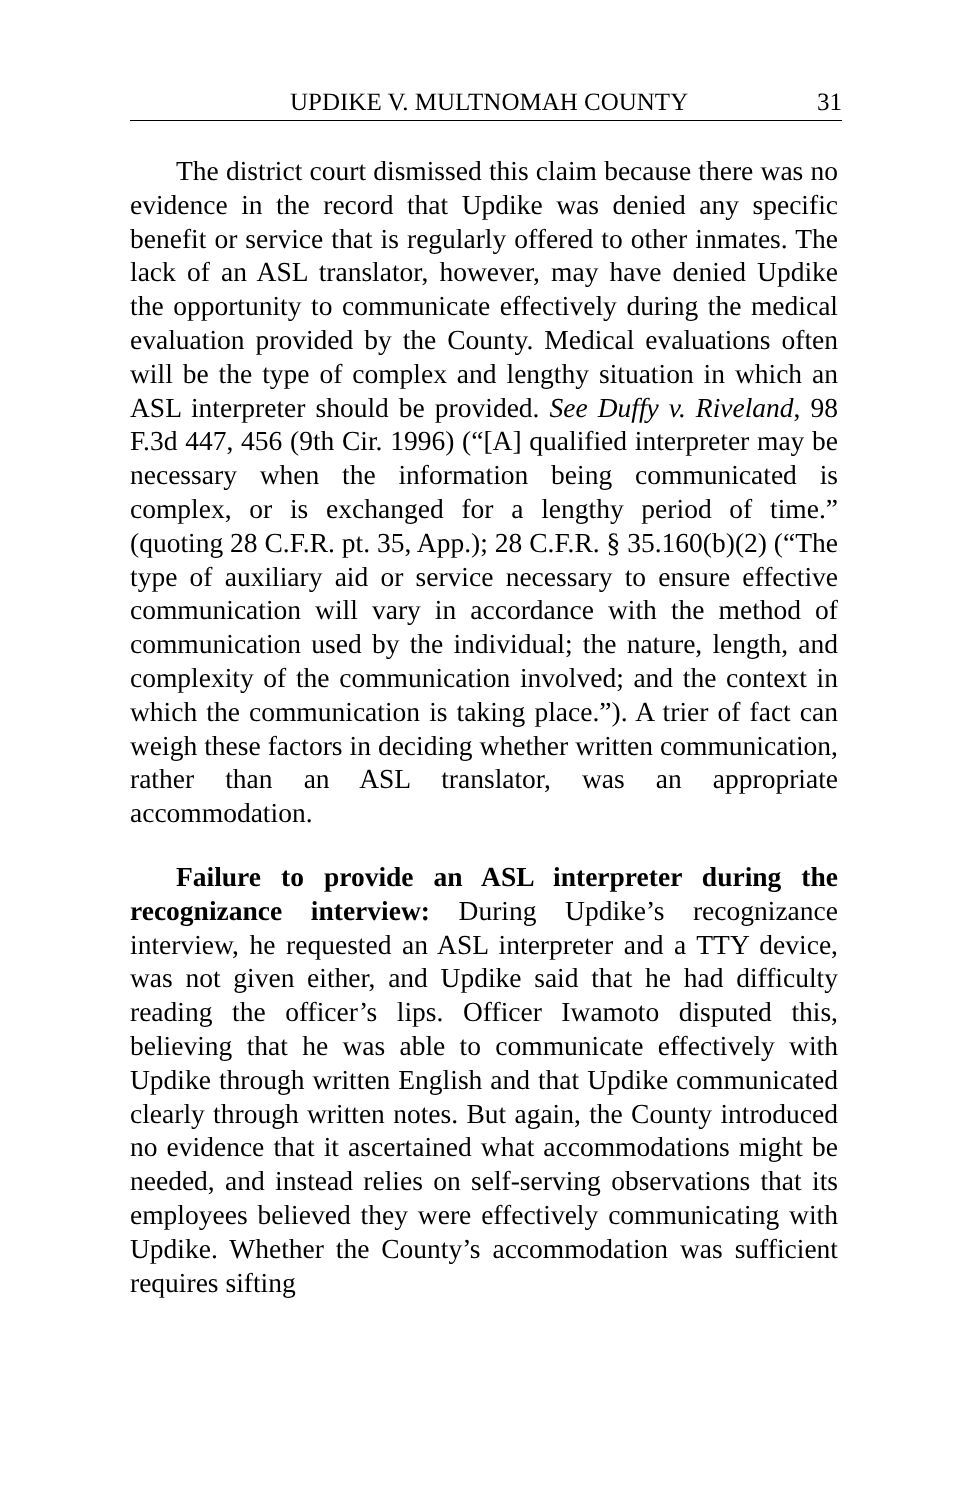UPDIKE V. MULTNOMAH COUNTY 31
The district court dismissed this claim because there was no evidence in the record that Updike was denied any specific benefit or service that is regularly offered to other inmates. The lack of an ASL translator, however, may have denied Updike the opportunity to communicate effectively during the medical evaluation provided by the County. Medical evaluations often will be the type of complex and lengthy situation in which an ASL interpreter should be provided. See Duffy v. Riveland, 98 F.3d 447, 456 (9th Cir. 1996) (“[A] qualified interpreter may be necessary when the information being communicated is complex, or is exchanged for a lengthy period of time.” (quoting 28 C.F.R. pt. 35, App.); 28 C.F.R. § 35.160(b)(2) (“The type of auxiliary aid or service necessary to ensure effective communication will vary in accordance with the method of communication used by the individual; the nature, length, and complexity of the communication involved; and the context in which the communication is taking place.”). A trier of fact can weigh these factors in deciding whether written communication, rather than an ASL translator, was an appropriate accommodation.
Failure to provide an ASL interpreter during the recognizance interview: During Updike’s recognizance interview, he requested an ASL interpreter and a TTY device, was not given either, and Updike said that he had difficulty reading the officer’s lips. Officer Iwamoto disputed this, believing that he was able to communicate effectively with Updike through written English and that Updike communicated clearly through written notes. But again, the County introduced no evidence that it ascertained what accommodations might be needed, and instead relies on self-serving observations that its employees believed they were effectively communicating with Updike. Whether the County’s accommodation was sufficient requires sifting